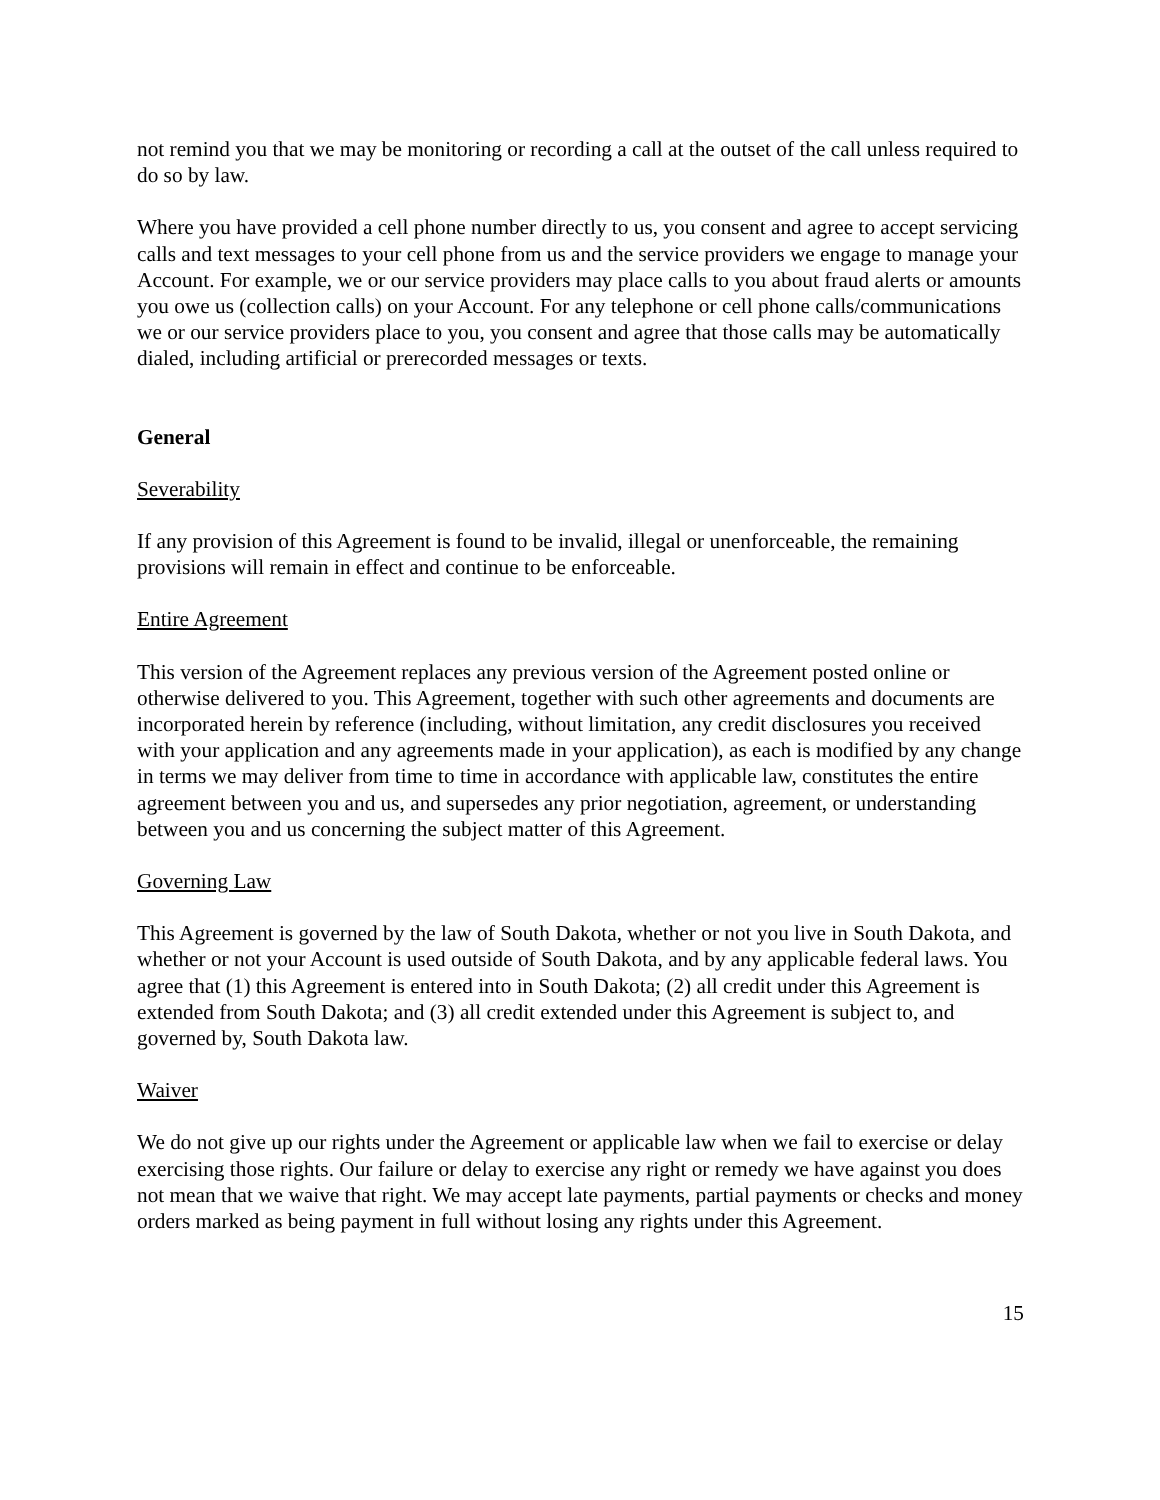not remind you that we may be monitoring or recording a call at the outset of the call unless required to do so by law.
Where you have provided a cell phone number directly to us, you consent and agree to accept servicing calls and text messages to your cell phone from us and the service providers we engage to manage your Account. For example, we or our service providers may place calls to you about fraud alerts or amounts you owe us (collection calls) on your Account. For any telephone or cell phone calls/communications we or our service providers place to you, you consent and agree that those calls may be automatically dialed, including artificial or prerecorded messages or texts.
General
Severability
If any provision of this Agreement is found to be invalid, illegal or unenforceable, the remaining provisions will remain in effect and continue to be enforceable.
Entire Agreement
This version of the Agreement replaces any previous version of the Agreement posted online or otherwise delivered to you. This Agreement, together with such other agreements and documents are incorporated herein by reference (including, without limitation, any credit disclosures you received with your application and any agreements made in your application), as each is modified by any change in terms we may deliver from time to time in accordance with applicable law, constitutes the entire agreement between you and us, and supersedes any prior negotiation, agreement, or understanding between you and us concerning the subject matter of this Agreement.
Governing Law
This Agreement is governed by the law of South Dakota, whether or not you live in South Dakota, and whether or not your Account is used outside of South Dakota, and by any applicable federal laws. You agree that (1) this Agreement is entered into in South Dakota; (2) all credit under this Agreement is extended from South Dakota; and (3) all credit extended under this Agreement is subject to, and governed by, South Dakota law.
Waiver
We do not give up our rights under the Agreement or applicable law when we fail to exercise or delay exercising those rights. Our failure or delay to exercise any right or remedy we have against you does not mean that we waive that right. We may accept late payments, partial payments or checks and money orders marked as being payment in full without losing any rights under this Agreement.
15